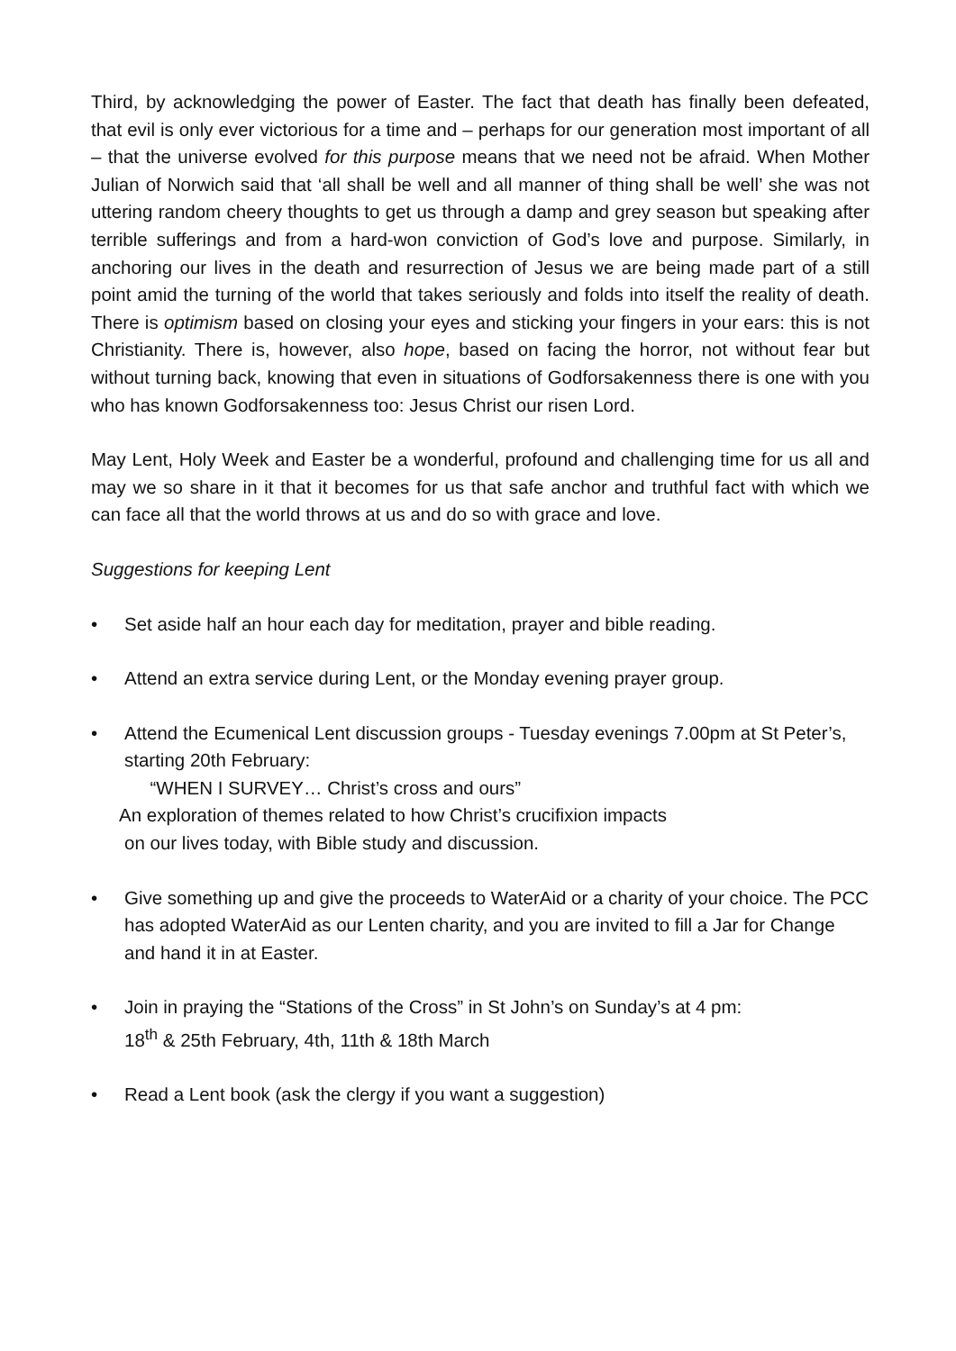Third, by acknowledging the power of Easter. The fact that death has finally been defeated, that evil is only ever victorious for a time and – perhaps for our generation most important of all – that the universe evolved for this purpose means that we need not be afraid. When Mother Julian of Norwich said that ‘all shall be well and all manner of thing shall be well’ she was not uttering random cheery thoughts to get us through a damp and grey season but speaking after terrible sufferings and from a hard-won conviction of God’s love and purpose. Similarly, in anchoring our lives in the death and resurrection of Jesus we are being made part of a still point amid the turning of the world that takes seriously and folds into itself the reality of death. There is optimism based on closing your eyes and sticking your fingers in your ears: this is not Christianity. There is, however, also hope, based on facing the horror, not without fear but without turning back, knowing that even in situations of Godforsakenness there is one with you who has known Godforsakenness too: Jesus Christ our risen Lord.
May Lent, Holy Week and Easter be a wonderful, profound and challenging time for us all and may we so share in it that it becomes for us that safe anchor and truthful fact with which we can face all that the world throws at us and do so with grace and love.
Suggestions for keeping Lent
• Set aside half an hour each day for meditation, prayer and bible reading.
• Attend an extra service during Lent, or the Monday evening prayer group.
• Attend the Ecumenical Lent discussion groups - Tuesday evenings 7.00pm at St Peter’s, starting 20th February:
“WHEN I SURVEY… Christ’s cross and ours”
An exploration of themes related to how Christ’s crucifixion impacts
on our lives today, with Bible study and discussion.
• Give something up and give the proceeds to WaterAid or a charity of your choice. The PCC has adopted WaterAid as our Lenten charity, and you are invited to fill a Jar for Change and hand it in at Easter.
• Join in praying the “Stations of the Cross” in St John’s on Sunday’s at 4 pm:
18<sup>th</sup> & 25th February, 4th, 11th & 18th March
• Read a Lent book (ask the clergy if you want a suggestion)